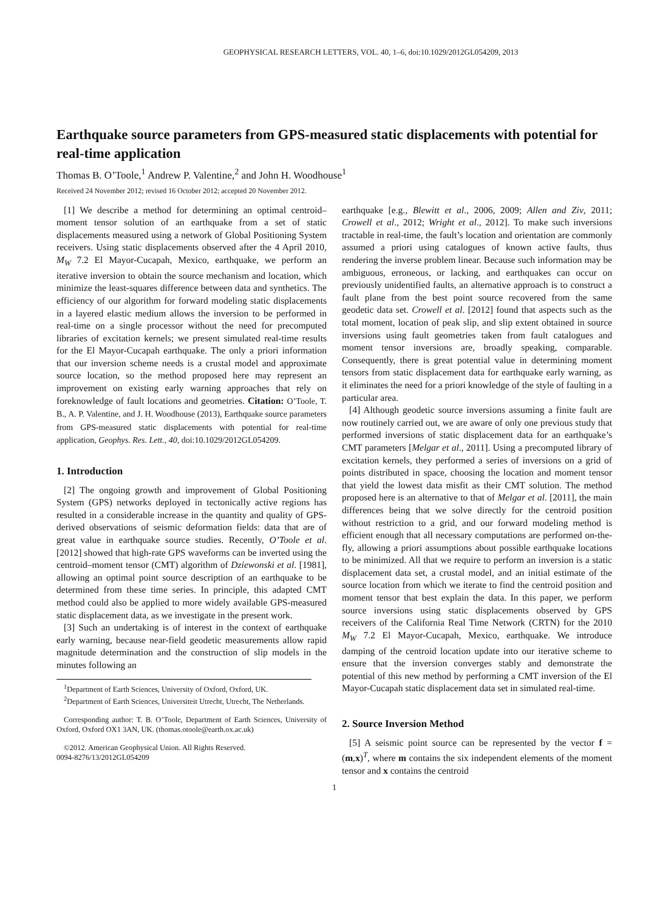GEOPHYSICAL RESEARCH LETTERS, VOL. 40, 1–6, doi:10.1029/2012GL054209, 2013
Earthquake source parameters from GPS-measured static displacements with potential for real-time application
Thomas B. O’Toole,<sup>1</sup> Andrew P. Valentine,<sup>2</sup> and John H. Woodhouse<sup>1</sup>
Received 24 November 2012; revised 16 October 2012; accepted 20 November 2012.
[1] We describe a method for determining an optimal centroid–moment tensor solution of an earthquake from a set of static displacements measured using a network of Global Positioning System receivers. Using static displacements observed after the 4 April 2010, M<sub>W</sub> 7.2 El Mayor-Cucapah, Mexico, earthquake, we perform an iterative inversion to obtain the source mechanism and location, which minimize the least-squares difference between data and synthetics. The efficiency of our algorithm for forward modeling static displacements in a layered elastic medium allows the inversion to be performed in real-time on a single processor without the need for precomputed libraries of excitation kernels; we present simulated real-time results for the El Mayor-Cucapah earthquake. The only a priori information that our inversion scheme needs is a crustal model and approximate source location, so the method proposed here may represent an improvement on existing early warning approaches that rely on foreknowledge of fault locations and geometries. Citation: O’Toole, T. B., A. P. Valentine, and J. H. Woodhouse (2013), Earthquake source parameters from GPS-measured static displacements with potential for real-time application, Geophys. Res. Lett., 40, doi:10.1029/2012GL054209.
1. Introduction
[2] The ongoing growth and improvement of Global Positioning System (GPS) networks deployed in tectonically active regions has resulted in a considerable increase in the quantity and quality of GPS-derived observations of seismic deformation fields: data that are of great value in earthquake source studies. Recently, O’Toole et al. [2012] showed that high-rate GPS waveforms can be inverted using the centroid–moment tensor (CMT) algorithm of Dziewonski et al. [1981], allowing an optimal point source description of an earthquake to be determined from these time series. In principle, this adapted CMT method could also be applied to more widely available GPS-measured static displacement data, as we investigate in the present work.
[3] Such an undertaking is of interest in the context of earthquake early warning, because near-field geodetic measurements allow rapid magnitude determination and the construction of slip models in the minutes following an
<sup>1</sup> Department of Earth Sciences, University of Oxford, Oxford, UK.
<sup>2</sup> Department of Earth Sciences, Universiteit Utrecht, Utrecht, The Netherlands.
Corresponding author: T. B. O’Toole, Department of Earth Sciences, University of Oxford, Oxford OX1 3AN, UK. (thomas.otoole@earth.ox.ac.uk)
©2012. American Geophysical Union. All Rights Reserved.
0094-8276/13/2012GL054209
earthquake [e.g., Blewitt et al., 2006, 2009; Allen and Ziv, 2011; Crowell et al., 2012; Wright et al., 2012]. To make such inversions tractable in real-time, the fault’s location and orientation are commonly assumed a priori using catalogues of known active faults, thus rendering the inverse problem linear. Because such information may be ambiguous, erroneous, or lacking, and earthquakes can occur on previously unidentified faults, an alternative approach is to construct a fault plane from the best point source recovered from the same geodetic data set. Crowell et al. [2012] found that aspects such as the total moment, location of peak slip, and slip extent obtained in source inversions using fault geometries taken from fault catalogues and moment tensor inversions are, broadly speaking, comparable. Consequently, there is great potential value in determining moment tensors from static displacement data for earthquake early warning, as it eliminates the need for a priori knowledge of the style of faulting in a particular area.
[4] Although geodetic source inversions assuming a finite fault are now routinely carried out, we are aware of only one previous study that performed inversions of static displacement data for an earthquake’s CMT parameters [Melgar et al., 2011]. Using a precomputed library of excitation kernels, they performed a series of inversions on a grid of points distributed in space, choosing the location and moment tensor that yield the lowest data misfit as their CMT solution. The method proposed here is an alternative to that of Melgar et al. [2011], the main differences being that we solve directly for the centroid position without restriction to a grid, and our forward modeling method is efficient enough that all necessary computations are performed on-the-fly, allowing a priori assumptions about possible earthquake locations to be minimized. All that we require to perform an inversion is a static displacement data set, a crustal model, and an initial estimate of the source location from which we iterate to find the centroid position and moment tensor that best explain the data. In this paper, we perform source inversions using static displacements observed by GPS receivers of the California Real Time Network (CRTN) for the 2010 M<sub>W</sub> 7.2 El Mayor-Cucapah, Mexico, earthquake. We introduce damping of the centroid location update into our iterative scheme to ensure that the inversion converges stably and demonstrate the potential of this new method by performing a CMT inversion of the El Mayor-Cucapah static displacement data set in simulated real-time.
2. Source Inversion Method
[5] A seismic point source can be represented by the vector f = (m,x)<sup>T</sup>, where m contains the six independent elements of the moment tensor and x contains the centroid
1